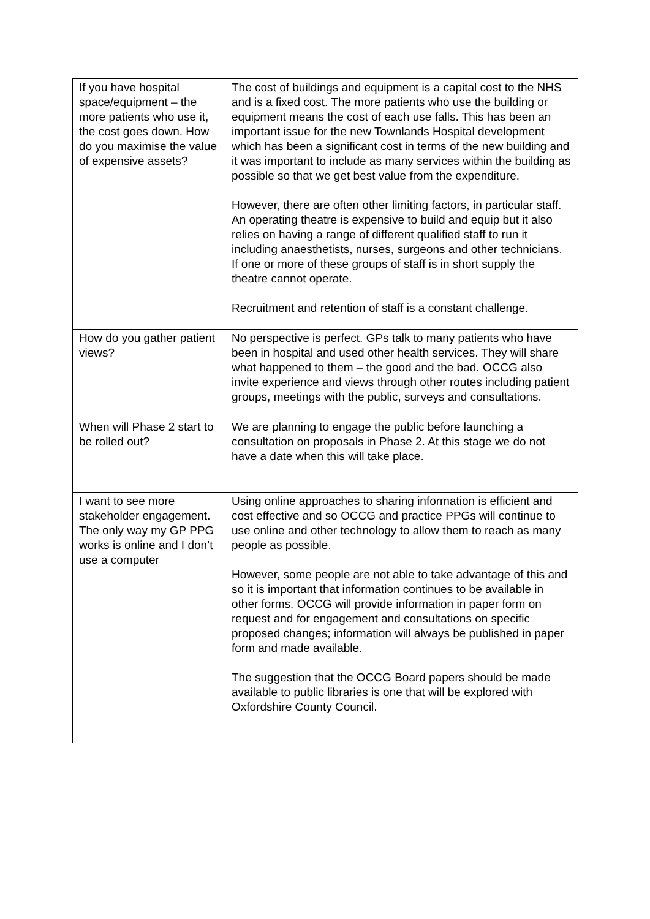| If you have hospital space/equipment – the more patients who use it, the cost goes down. How do you maximise the value of expensive assets? | The cost of buildings and equipment is a capital cost to the NHS and is a fixed cost. The more patients who use the building or equipment means the cost of each use falls. This has been an important issue for the new Townlands Hospital development which has been a significant cost in terms of the new building and it was important to include as many services within the building as possible so that we get best value from the expenditure. However, there are often other limiting factors, in particular staff. An operating theatre is expensive to build and equip but it also relies on having a range of different qualified staff to run it including anaesthetists, nurses, surgeons and other technicians. If one or more of these groups of staff is in short supply the theatre cannot operate. Recruitment and retention of staff is a constant challenge. |
| How do you gather patient views? | No perspective is perfect. GPs talk to many patients who have been in hospital and used other health services. They will share what happened to them – the good and the bad. OCCG also invite experience and views through other routes including patient groups, meetings with the public, surveys and consultations. |
| When will Phase 2 start to be rolled out? | We are planning to engage the public before launching a consultation on proposals in Phase 2. At this stage we do not have a date when this will take place. |
| I want to see more stakeholder engagement. The only way my GP PPG works is online and I don’t use a computer | Using online approaches to sharing information is efficient and cost effective and so OCCG and practice PPGs will continue to use online and other technology to allow them to reach as many people as possible. However, some people are not able to take advantage of this and so it is important that information continues to be available in other forms. OCCG will provide information in paper form on request and for engagement and consultations on specific proposed changes; information will always be published in paper form and made available. The suggestion that the OCCG Board papers should be made available to public libraries is one that will be explored with Oxfordshire County Council. |